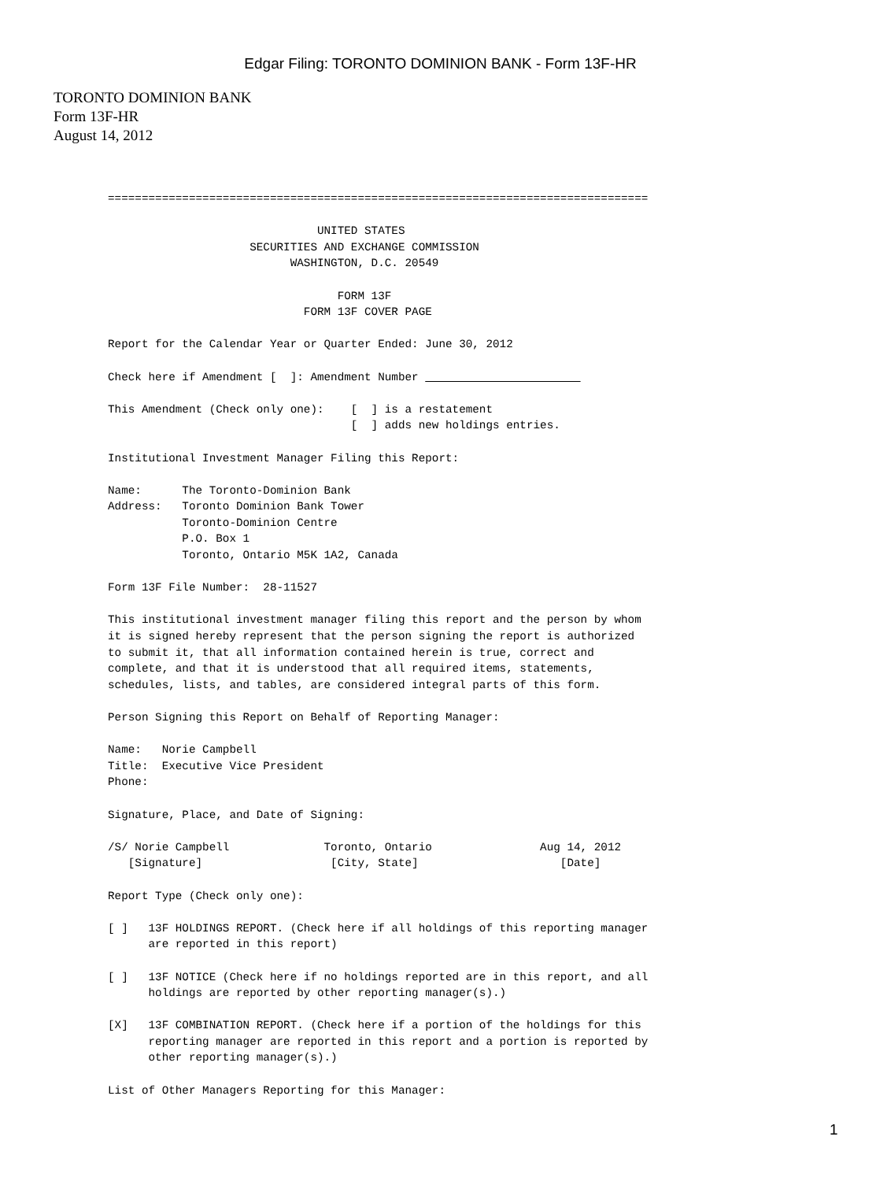Edgar Filing: TORONTO DOMINION BANK - Form 13F-HR
TORONTO DOMINION BANK
Form 13F-HR
August 14, 2012
================================================================================

                               UNITED STATES
                     SECURITIES AND EXCHANGE COMMISSION
                           WASHINGTON, D.C. 20549

                                  FORM 13F
                             FORM 13F COVER PAGE

Report for the Calendar Year or Quarter Ended: June 30, 2012

Check here if Amendment [  ]: Amendment Number                        

This Amendment (Check only one):    [  ] is a restatement
                                    [  ] adds new holdings entries.

Institutional Investment Manager Filing this Report:

Name:      The Toronto-Dominion Bank
Address:   Toronto Dominion Bank Tower
           Toronto-Dominion Centre
           P.O. Box 1
           Toronto, Ontario M5K 1A2, Canada

Form 13F File Number:  28-11527

This institutional investment manager filing this report and the person by whom
it is signed hereby represent that the person signing the report is authorized
to submit it, that all information contained herein is true, correct and
complete, and that it is understood that all required items, statements,
schedules, lists, and tables, are considered integral parts of this form.

Person Signing this Report on Behalf of Reporting Manager:

Name:   Norie Campbell
Title:  Executive Vice President
Phone:

Signature, Place, and Date of Signing:

/S/ Norie Campbell              Toronto, Ontario                Aug 14, 2012
   [Signature]                   [City, State]                     [Date]

Report Type (Check only one):

[ ]   13F HOLDINGS REPORT. (Check here if all holdings of this reporting manager
      are reported in this report)

[ ]   13F NOTICE (Check here if no holdings reported are in this report, and all
      holdings are reported by other reporting manager(s).)

[X]   13F COMBINATION REPORT. (Check here if a portion of the holdings for this
      reporting manager are reported in this report and a portion is reported by
      other reporting manager(s).)

List of Other Managers Reporting for this Manager:
1